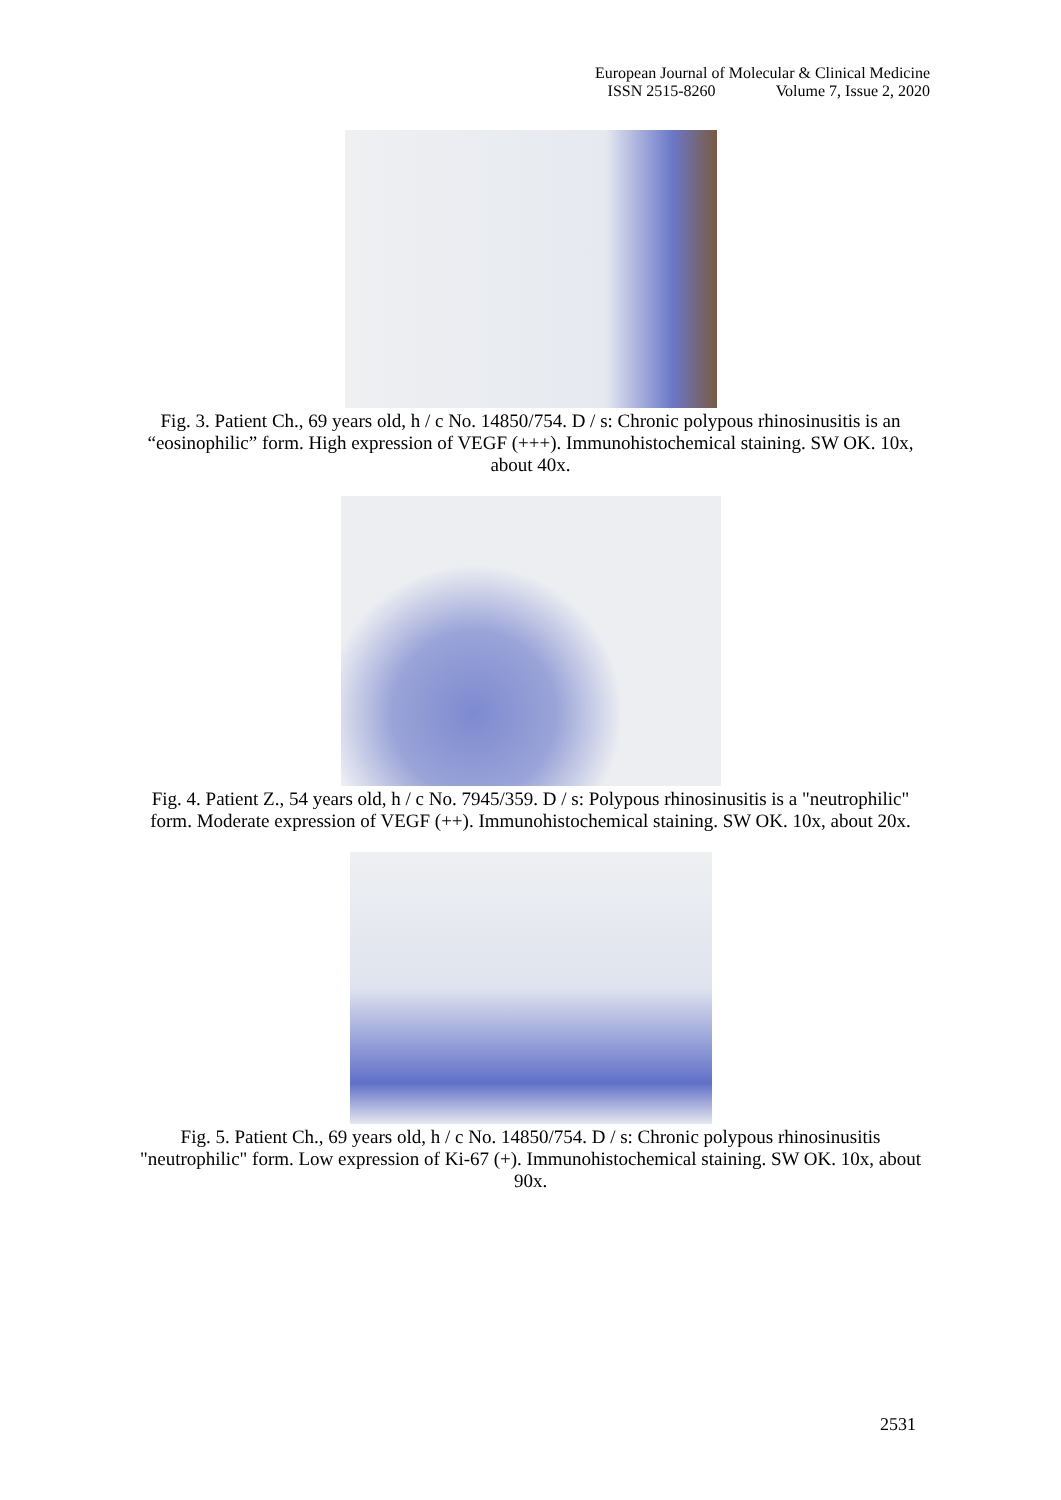European Journal of Molecular & Clinical Medicine
ISSN 2515-8260 Volume 7, Issue 2, 2020
Fig. 3. Patient Ch., 69 years old, h / c No. 14850/754. D / s: Chronic polypous rhinosinusitis is an “eosinophilic” form. High expression of VEGF (+++). Immunohistochemical staining. SW OK. 10x, about 40x.
Fig. 4. Patient Z., 54 years old, h / c No. 7945/359. D / s: Polypous rhinosinusitis is a "neutrophilic" form. Moderate expression of VEGF (++). Immunohistochemical staining. SW OK. 10x, about 20x.
Fig. 5. Patient Ch., 69 years old, h / c No. 14850/754. D / s: Chronic polypous rhinosinusitis "neutrophilic" form. Low expression of Ki-67 (+). Immunohistochemical staining. SW OK. 10x, about 90x.
2531